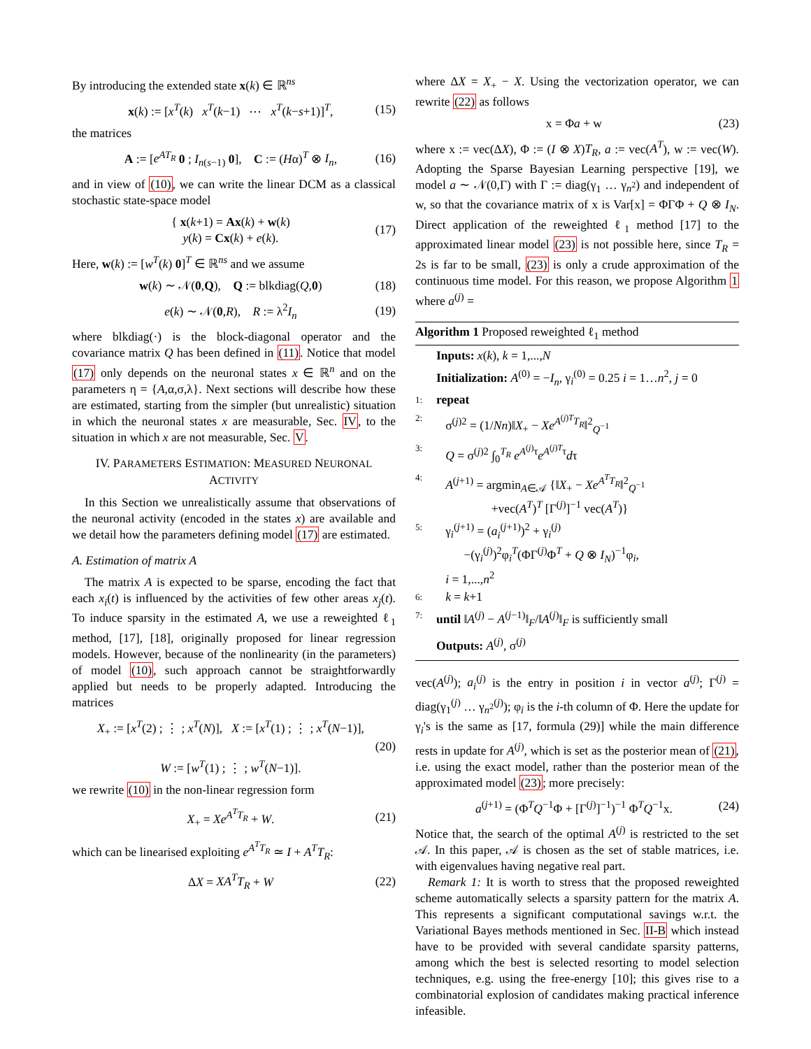By introducing the extended state x(k) ∈ ℝ<sup>ns</sup>
x(k) := [x<sup>T</sup>(k) x<sup>T</sup>(k−1) ⋯ x<sup>T</sup>(k−s+1)]<sup>T</sup>, (15)
the matrices
A := [e<sup>AT<sub>R</sub></sup> 0 ; I<sub>n(s−1)</sub> 0], C := (Hα)<sup>T</sup> ⊗ I<sub>n</sub>, (16)
and in view of (10), we can write the linear DCM as a classical stochastic state-space model
{ x(k+1) = Ax(k) + w(k)
y(k) = Cx(k) + e(k). (17)
Here, w(k) := [w<sup>T</sup>(k) 0]<sup>T</sup> ∈ ℝ<sup>ns</sup> and we assume
w(k) ∼ 𝒩(0,Q), Q := blkdiag(Q,0) (18)
e(k) ∼ 𝒩(0,R), R := λ<sup>2</sup>I<sub>n</sub> (19)
where blkdiag(·) is the block-diagonal operator and the covariance matrix Q has been defined in (11). Notice that model (17) only depends on the neuronal states x ∈ ℝ<sup>n</sup> and on the parameters η = {A,α,σ,λ}. Next sections will describe how these are estimated, starting from the simpler (but unrealistic) situation in which the neuronal states x are measurable, Sec. IV, to the situation in which x are not measurable, Sec. V.
IV. PARAMETERS ESTIMATION: MEASURED NEURONAL ACTIVITY
In this Section we unrealistically assume that observations of the neuronal activity (encoded in the states x) are available and we detail how the parameters defining model (17) are estimated.
A. Estimation of matrix A
The matrix A is expected to be sparse, encoding the fact that each x<sub>i</sub>(t) is influenced by the activities of few other areas x<sub>j</sub>(t). To induce sparsity in the estimated A, we use a reweighted ℓ<sub>1</sub> method, [17], [18], originally proposed for linear regression models. However, because of the nonlinearity (in the parameters) of model (10), such approach cannot be straightforwardly applied but needs to be properly adapted. Introducing the matrices
X<sub>+</sub> := [x<sup>T</sup>(2) ; ⋮ ; x<sup>T</sup>(N)], X := [x<sup>T</sup>(1) ; ⋮ ; x<sup>T</sup>(N−1)],
W := [w<sup>T</sup>(1) ; ⋮ ; w<sup>T</sup>(N−1)]. (20)
we rewrite (10) in the non-linear regression form
X<sub>+</sub> = Xe<sup>A<sup>T</sup>T<sub>R</sub></sup> + W. (21)
which can be linearised exploiting e<sup>A<sup>T</sup>T<sub>R</sub></sup> ≃ I + A<sup>T</sup>T<sub>R</sub>:
ΔX = XA<sup>T</sup>T<sub>R</sub> + W (22)
where ΔX = X<sub>+</sub> − X. Using the vectorization operator, we can rewrite (22) as follows
x = Φa + w (23)
where x := vec(ΔX), Φ := (I ⊗ X)T<sub>R</sub>, a := vec(A<sup>T</sup>), w := vec(W). Adopting the Sparse Bayesian Learning perspective [19], we model a ∼ 𝒩(0,Γ) with Γ := diag(γ<sub>1</sub> … γ<sub>n<sup>2</sup></sub>) and independent of w, so that the covariance matrix of x is Var[x] = ΦΓΦ + Q ⊗ I<sub>N</sub>. Direct application of the reweighted ℓ<sub>1</sub> method [17] to the approximated linear model (23) is not possible here, since T<sub>R</sub> = 2s is far to be small, (23) is only a crude approximation of the continuous time model. For this reason, we propose Algorithm 1 where a<sup>(j)</sup> =
Algorithm 1 Proposed reweighted ℓ<sub>1</sub> method
Inputs: x(k), k = 1,...,N
Initialization: A<sup>(0)</sup> = −I<sub>n</sub>, γ<sub>i</sub><sup>(0)</sup> = 0.25 i = 1…n<sup>2</sup>, j = 0
1: repeat
2: σ<sup>(j)2</sup> = (1/Nn)‖X<sub>+</sub> − Xe<sup>A<sup>(j)T</sup>T<sub>R</sub></sup>‖<sup>2</sup><sub>Q<sup>−1</sup></sub>
3: Q = σ<sup>(j)2</sup> ∫<sub>0</sub><sup>T<sub>R</sub></sup> e<sup>A<sup>(j)</sup>τ</sup>e<sup>A<sup>(j)T</sup>τ</sup>dτ
4: A<sup>(j+1)</sup> = argmin<sub>A∈𝒜</sub> {‖X<sub>+</sub> − Xe<sup>A<sup>T</sup>T<sub>R</sub></sup>‖<sup>2</sup><sub>Q<sup>−1</sup></sub>
+vec(A<sup>T</sup>)<sup>T</sup> [Γ<sup>(j)</sup>]<sup>−1</sup> vec(A<sup>T</sup>)}
5: γ<sub>i</sub><sup>(j+1)</sup> = (a<sub>i</sub><sup>(j+1)</sup>)<sup>2</sup> + γ<sub>i</sub><sup>(j)</sup>
−(γ<sub>i</sub><sup>(j)</sup>)<sup>2</sup>φ<sub>i</sub><sup>T</sup>(ΦΓ<sup>(j)</sup>Φ<sup>T</sup> + Q ⊗ I<sub>N</sub>)<sup>−1</sup>φ<sub>i</sub>,
i = 1,...,n<sup>2</sup>
6: k = k+1
7: until ‖A<sup>(j)</sup> − A<sup>(j−1)</sup>‖<sub>F</sub>/‖A<sup>(j)</sup>‖<sub>F</sub> is sufficiently small
Outputs: A<sup>(j)</sup>, σ<sup>(j)</sup>
vec(A<sup>(j)</sup>); a<sub>i</sub><sup>(j)</sup> is the entry in position i in vector a<sup>(j)</sup>; Γ<sup>(j)</sup> = diag(γ<sub>1</sub><sup>(j)</sup> … γ<sub>n<sup>2</sup></sub><sup>(j)</sup>); φ<sub>i</sub> is the i-th column of Φ. Here the update for γ<sub>i</sub>'s is the same as [17, formula (29)] while the main difference rests in update for A<sup>(j)</sup>, which is set as the posterior mean of (21), i.e. using the exact model, rather than the posterior mean of the approximated model (23); more precisely:
a<sup>(j+1)</sup> = (Φ<sup>T</sup>Q<sup>−1</sup>Φ + [Γ<sup>(j)</sup>]<sup>−1</sup>)<sup>−1</sup> Φ<sup>T</sup>Q<sup>−1</sup>x. (24)
Notice that, the search of the optimal A<sup>(j)</sup> is restricted to the set 𝒜. In this paper, 𝒜 is chosen as the set of stable matrices, i.e. with eigenvalues having negative real part.
Remark 1: It is worth to stress that the proposed reweighted scheme automatically selects a sparsity pattern for the matrix A. This represents a significant computational savings w.r.t. the Variational Bayes methods mentioned in Sec. II-B which instead have to be provided with several candidate sparsity patterns, among which the best is selected resorting to model selection techniques, e.g. using the free-energy [10]; this gives rise to a combinatorial explosion of candidates making practical inference infeasible.